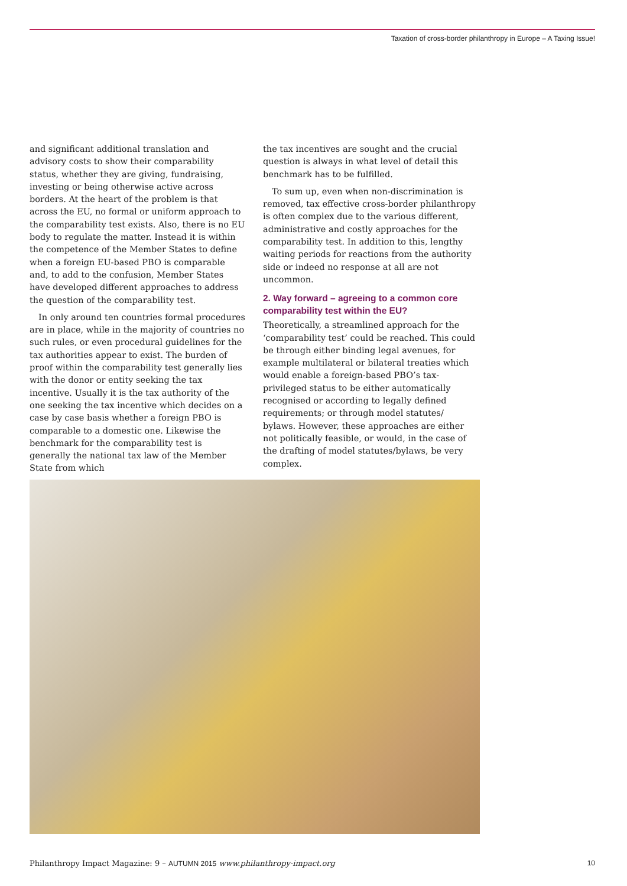Taxation of cross-border philanthropy in Europe – A Taxing Issue!
and significant additional translation and advisory costs to show their comparability status, whether they are giving, fundraising, investing or being otherwise active across borders. At the heart of the problem is that across the EU, no formal or uniform approach to the comparability test exists. Also, there is no EU body to regulate the matter. Instead it is within the competence of the Member States to define when a foreign EU-based PBO is comparable and, to add to the confusion, Member States have developed different approaches to address the question of the comparability test.
In only around ten countries formal procedures are in place, while in the majority of countries no such rules, or even procedural guidelines for the tax authorities appear to exist. The burden of proof within the comparability test generally lies with the donor or entity seeking the tax incentive. Usually it is the tax authority of the one seeking the tax incentive which decides on a case by case basis whether a foreign PBO is comparable to a domestic one. Likewise the benchmark for the comparability test is generally the national tax law of the Member State from which
the tax incentives are sought and the crucial question is always in what level of detail this benchmark has to be fulfilled.
To sum up, even when non-discrimination is removed, tax effective cross-border philanthropy is often complex due to the various different, administrative and costly approaches for the comparability test. In addition to this, lengthy waiting periods for reactions from the authority side or indeed no response at all are not uncommon.
2. Way forward – agreeing to a common core comparability test within the EU?
Theoretically, a streamlined approach for the ‘comparability test’ could be reached. This could be through either binding legal avenues, for example multilateral or bilateral treaties which would enable a foreign-based PBO’s tax-privileged status to be either automatically recognised or according to legally defined requirements; or through model statutes/ bylaws. However, these approaches are either not politically feasible, or would, in the case of the drafting of model statutes/bylaws, be very complex.
Philanthropy Impact Magazine: 9 – AUTUMN 2015 www.philanthropy-impact.org 10